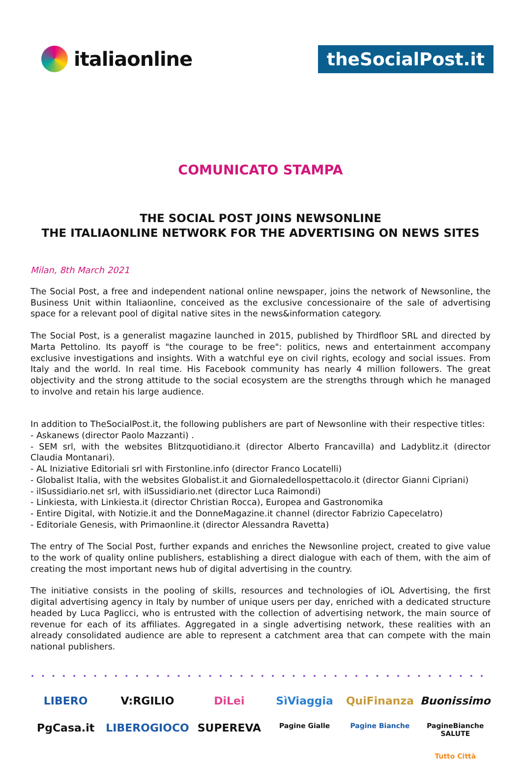italiaonline
theSocialPost.it
COMUNICATO STAMPA
THE SOCIAL POST JOINS NEWSONLINE
THE ITALIAONLINE NETWORK FOR THE ADVERTISING ON NEWS SITES
Milan, 8th March 2021
The Social Post, a free and independent national online newspaper, joins the network of Newsonline, the Business Unit within Italiaonline, conceived as the exclusive concessionaire of the sale of advertising space for a relevant pool of digital native sites in the news&information category.
The Social Post, is a generalist magazine launched in 2015, published by Thirdfloor SRL and directed by Marta Pettolino. Its payoff is "the courage to be free": politics, news and entertainment accompany exclusive investigations and insights. With a watchful eye on civil rights, ecology and social issues. From Italy and the world. In real time. His Facebook community has nearly 4 million followers. The great objectivity and the strong attitude to the social ecosystem are the strengths through which he managed to involve and retain his large audience.
In addition to TheSocialPost.it, the following publishers are part of Newsonline with their respective titles:
- Askanews (director Paolo Mazzanti) .
- SEM srl, with the websites Blitzquotidiano.it (director Alberto Francavilla) and Ladyblitz.it (director Claudia Montanari).
- AL Iniziative Editoriali srl with Firstonline.info (director Franco Locatelli)
- Globalist Italia, with the websites Globalist.it and Giornaledellospettacolo.it (director Gianni Cipriani)
- ilSussidiario.net srl, with ilSussidiario.net (director Luca Raimondi)
- Linkiesta, with Linkiesta.it (director Christian Rocca), Europea and Gastronomika
- Entire Digital, with Notizie.it and the DonneMagazine.it channel (director Fabrizio Capecelatro)
- Editoriale Genesis, with Primaonline.it (director Alessandra Ravetta)
The entry of The Social Post, further expands and enriches the Newsonline project, created to give value to the work of quality online publishers, establishing a direct dialogue with each of them, with the aim of creating the most important news hub of digital advertising in the country.
The initiative consists in the pooling of skills, resources and technologies of iOL Advertising, the first digital advertising agency in Italy by number of unique users per day, enriched with a dedicated structure headed by Luca Paglicci, who is entrusted with the collection of advertising network, the main source of revenue for each of its affiliates. Aggregated in a single advertising network, these realities with an already consolidated audience are able to represent a catchment area that can compete with the main national publishers.
••••••••••••••••••••••••••••••••••••••••••••
LIBERO
V:RGILIO
DiLei
SìViaggia
QuiFinanza
Buonissimo
PgCasa.it
LIBEROGIOCO
SUPEREVA
Pagine Gialle
Pagine Bianche
PagineBianche SALUTE
Tutto Città